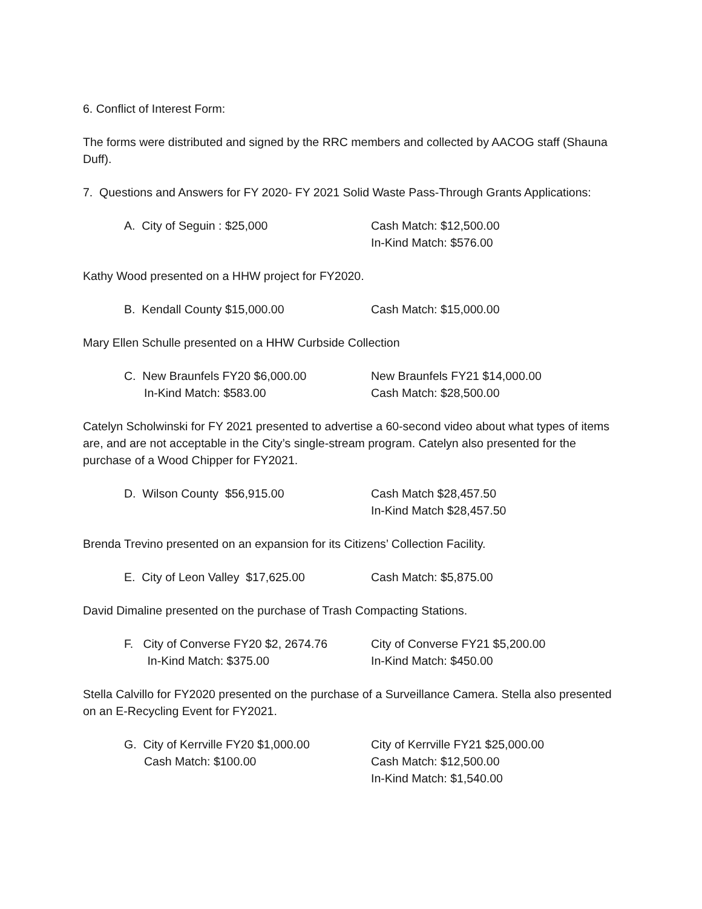6. Conflict of Interest Form:
The forms were distributed and signed by the RRC members and collected by AACOG staff (Shauna Duff).
7. Questions and Answers for FY 2020- FY 2021 Solid Waste Pass-Through Grants Applications:
A. City of Seguin : $25,000 Cash Match: $12,500.00
In-Kind Match: $576.00
Kathy Wood presented on a HHW project for FY2020.
B. Kendall County $15,000.00 Cash Match: $15,000.00
Mary Ellen Schulle presented on a HHW Curbside Collection
C. New Braunfels FY20 $6,000.00
In-Kind Match: $583.00
New Braunfels FY21 $14,000.00
Cash Match: $28,500.00
Catelyn Scholwinski for FY 2021 presented to advertise a 60-second video about what types of items are, and are not acceptable in the City’s single-stream program. Catelyn also presented for the purchase of a Wood Chipper for FY2021.
D. Wilson County $56,915.00 Cash Match $28,457.50
In-Kind Match $28,457.50
Brenda Trevino presented on an expansion for its Citizens’ Collection Facility.
E. City of Leon Valley $17,625.00 Cash Match: $5,875.00
David Dimaline presented on the purchase of Trash Compacting Stations.
F. City of Converse FY20 $2, 2674.76
In-Kind Match: $375.00
City of Converse FY21 $5,200.00
In-Kind Match: $450.00
Stella Calvillo for FY2020 presented on the purchase of a Surveillance Camera. Stella also presented on an E-Recycling Event for FY2021.
G. City of Kerrville FY20 $1,000.00
Cash Match: $100.00
City of Kerrville FY21 $25,000.00
Cash Match: $12,500.00
In-Kind Match: $1,540.00